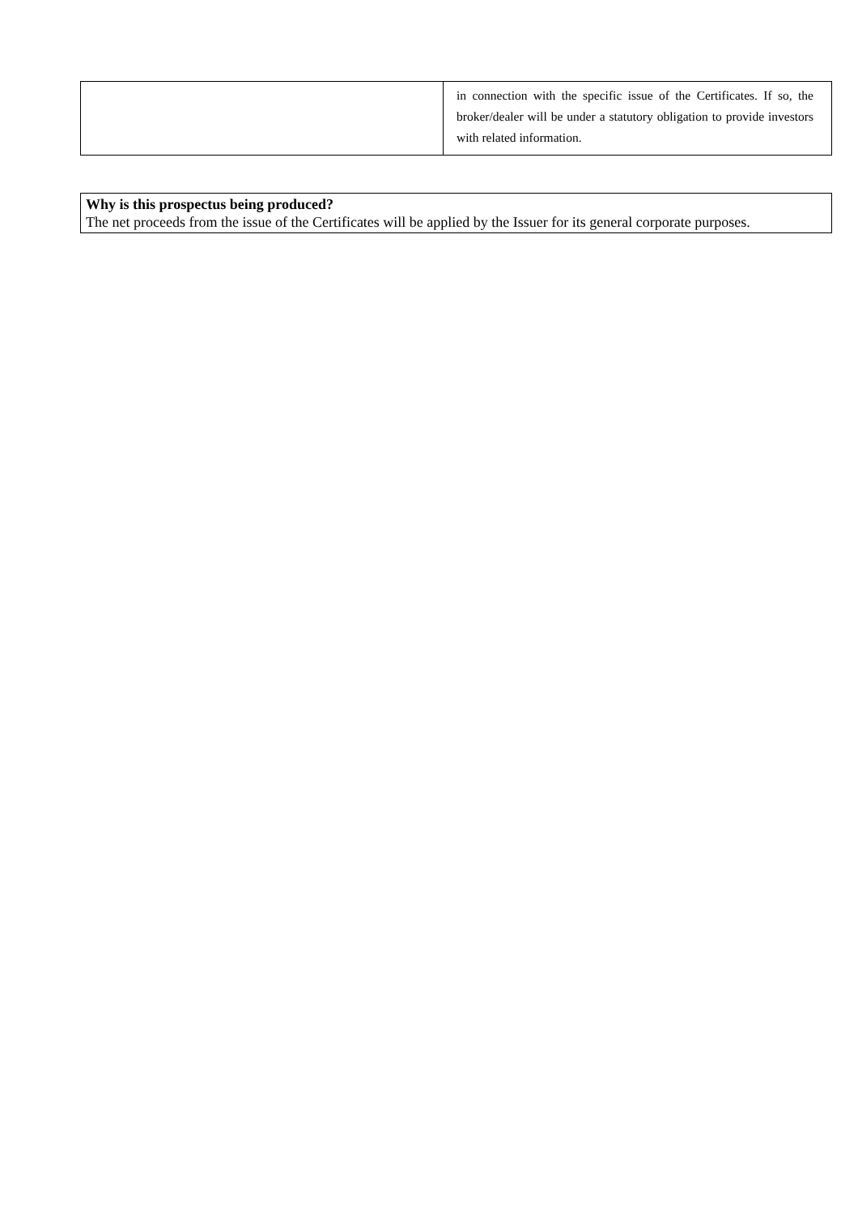| | in connection with the specific issue of the Certificates. If so, the broker/dealer will be under a statutory obligation to provide investors with related information. |
Why is this prospectus being produced?
The net proceeds from the issue of the Certificates will be applied by the Issuer for its general corporate purposes.